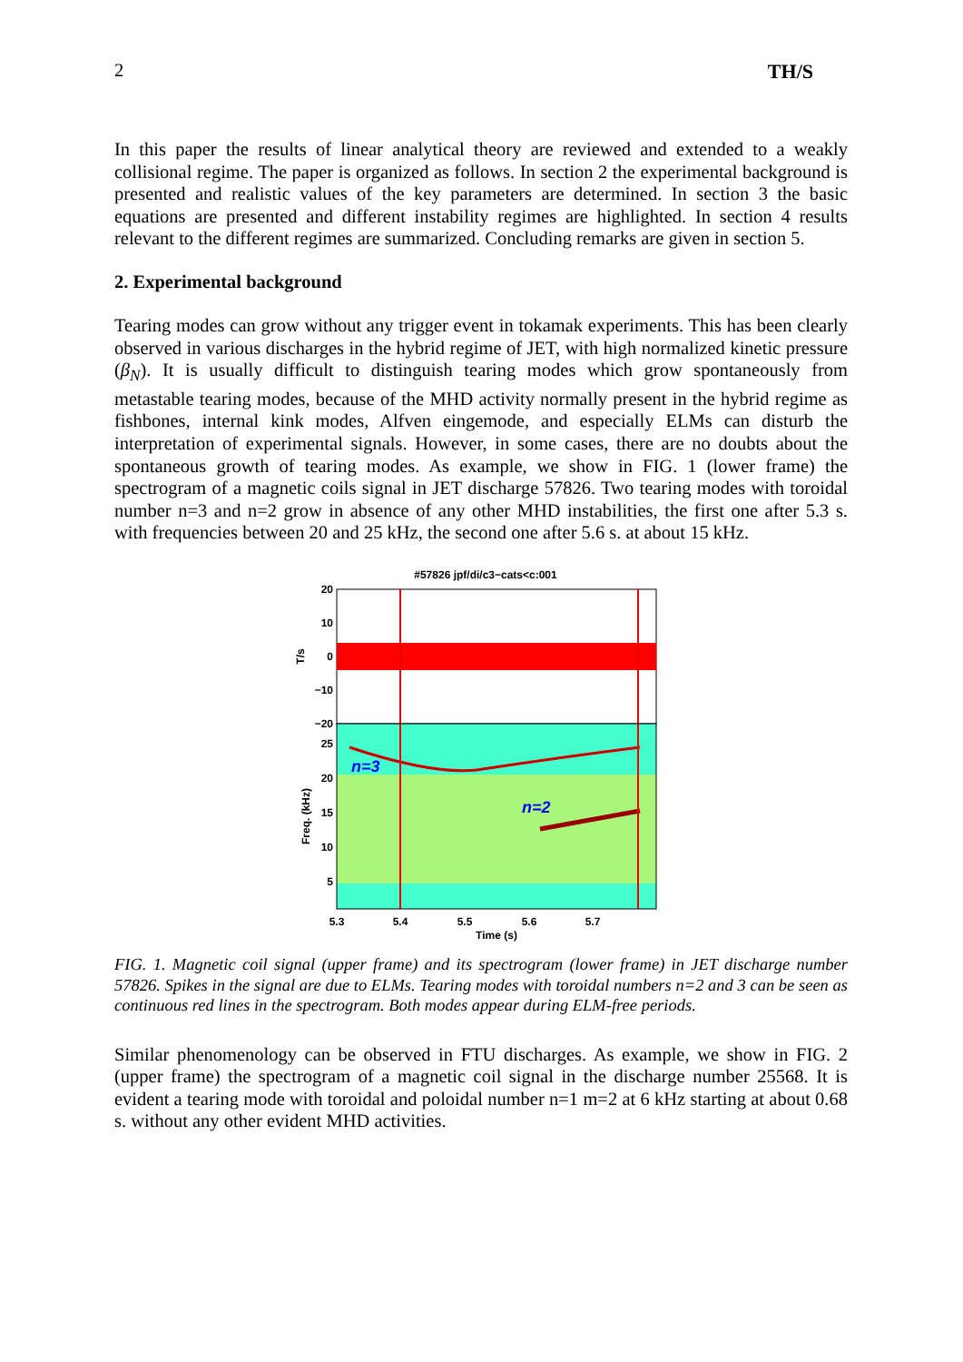2 TH/S
In this paper the results of linear analytical theory are reviewed and extended to a weakly collisional regime. The paper is organized as follows. In section 2 the experimental background is presented and realistic values of the key parameters are determined. In section 3 the basic equations are presented and different instability regimes are highlighted. In section 4 results relevant to the different regimes are summarized. Concluding remarks are given in section 5.
2. Experimental background
Tearing modes can grow without any trigger event in tokamak experiments. This has been clearly observed in various discharges in the hybrid regime of JET, with high normalized kinetic pressure (β<sub>N</sub>). It is usually difficult to distinguish tearing modes which grow spontaneously from metastable tearing modes, because of the MHD activity normally present in the hybrid regime as fishbones, internal kink modes, Alfven eingemode, and especially ELMs can disturb the interpretation of experimental signals. However, in some cases, there are no doubts about the spontaneous growth of tearing modes. As example, we show in FIG. 1 (lower frame) the spectrogram of a magnetic coils signal in JET discharge 57826. Two tearing modes with toroidal number n=3 and n=2 grow in absence of any other MHD instabilities, the first one after 5.3 s. with frequencies between 20 and 25 kHz, the second one after 5.6 s. at about 15 kHz.
#57826 jpf/di/c3−cats<c:001
n=3
n=2
20
10
0
−10
−20
25
20
15
10
5
T/s
Freq. (kHz)
5.3
5.4
5.5
5.6
5.7
Time (s)
FIG. 1. Magnetic coil signal (upper frame) and its spectrogram (lower frame) in JET discharge number 57826. Spikes in the signal are due to ELMs. Tearing modes with toroidal numbers n=2 and 3 can be seen as continuous red lines in the spectrogram. Both modes appear during ELM-free periods.
Similar phenomenology can be observed in FTU discharges. As example, we show in FIG. 2 (upper frame) the spectrogram of a magnetic coil signal in the discharge number 25568. It is evident a tearing mode with toroidal and poloidal number n=1 m=2 at 6 kHz starting at about 0.68 s. without any other evident MHD activities.